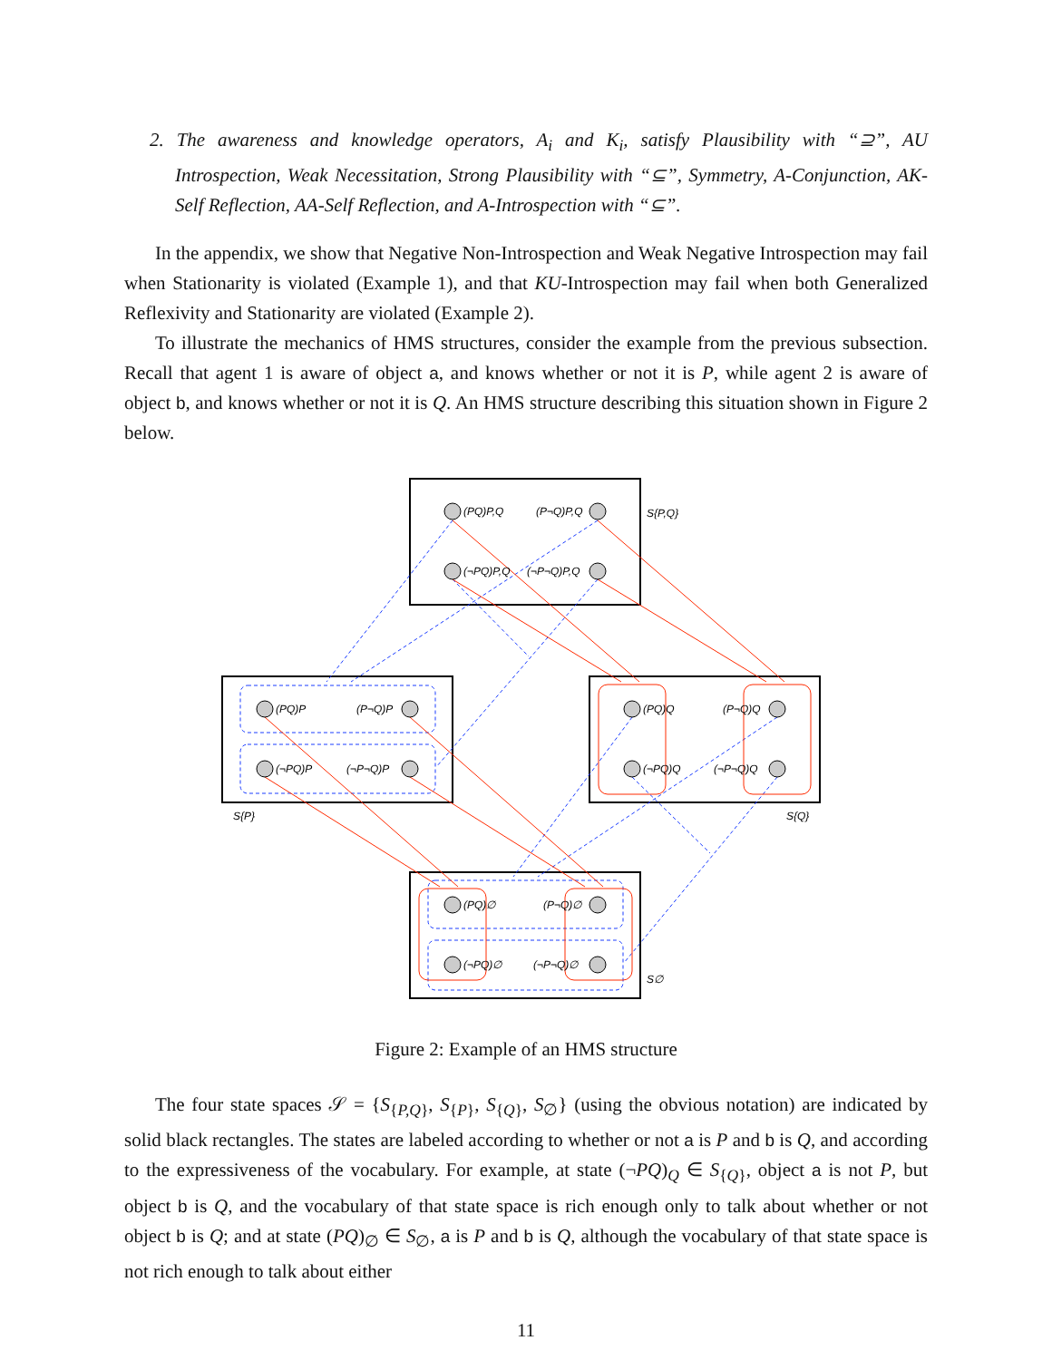2. The awareness and knowledge operators, A<sub>i</sub> and K<sub>i</sub>, satisfy Plausibility with “⊇”, AU Introspection, Weak Necessitation, Strong Plausibility with “⊆”, Symmetry, A-Conjunction, AK-Self Reflection, AA-Self Reflection, and A-Introspection with “⊆”.
In the appendix, we show that Negative Non-Introspection and Weak Negative Introspection may fail when Stationarity is violated (Example 1), and that KU-Introspection may fail when both Generalized Reflexivity and Stationarity are violated (Example 2).
To illustrate the mechanics of HMS structures, consider the example from the previous subsection. Recall that agent 1 is aware of object a, and knows whether or not it is P, while agent 2 is aware of object b, and knows whether or not it is Q. An HMS structure describing this situation shown in Figure 2 below.
(PQ)P,Q
(P¬Q)P,Q
(¬PQ)P,Q
(¬P¬Q)P,Q
S{P,Q}
(PQ)P
(P¬Q)P
(¬PQ)P
(¬P¬Q)P
S{P}
(PQ)Q
(P¬Q)Q
(¬PQ)Q
(¬P¬Q)Q
S{Q}
(PQ)∅
(P¬Q)∅
(¬PQ)∅
(¬P¬Q)∅
S∅
Figure 2: Example of an HMS structure
The four state spaces 𝒮 = {S<sub>{P,Q}</sub>, S<sub>{P}</sub>, S<sub>{Q}</sub>, S<sub>∅</sub>} (using the obvious notation) are indicated by solid black rectangles. The states are labeled according to whether or not a is P and b is Q, and according to the expressiveness of the vocabulary. For example, at state (¬PQ)<sub>Q</sub> ∈ S<sub>{Q}</sub>, object a is not P, but object b is Q, and the vocabulary of that state space is rich enough only to talk about whether or not object b is Q; and at state (PQ)<sub>∅</sub> ∈ S<sub>∅</sub>, a is P and b is Q, although the vocabulary of that state space is not rich enough to talk about either
11